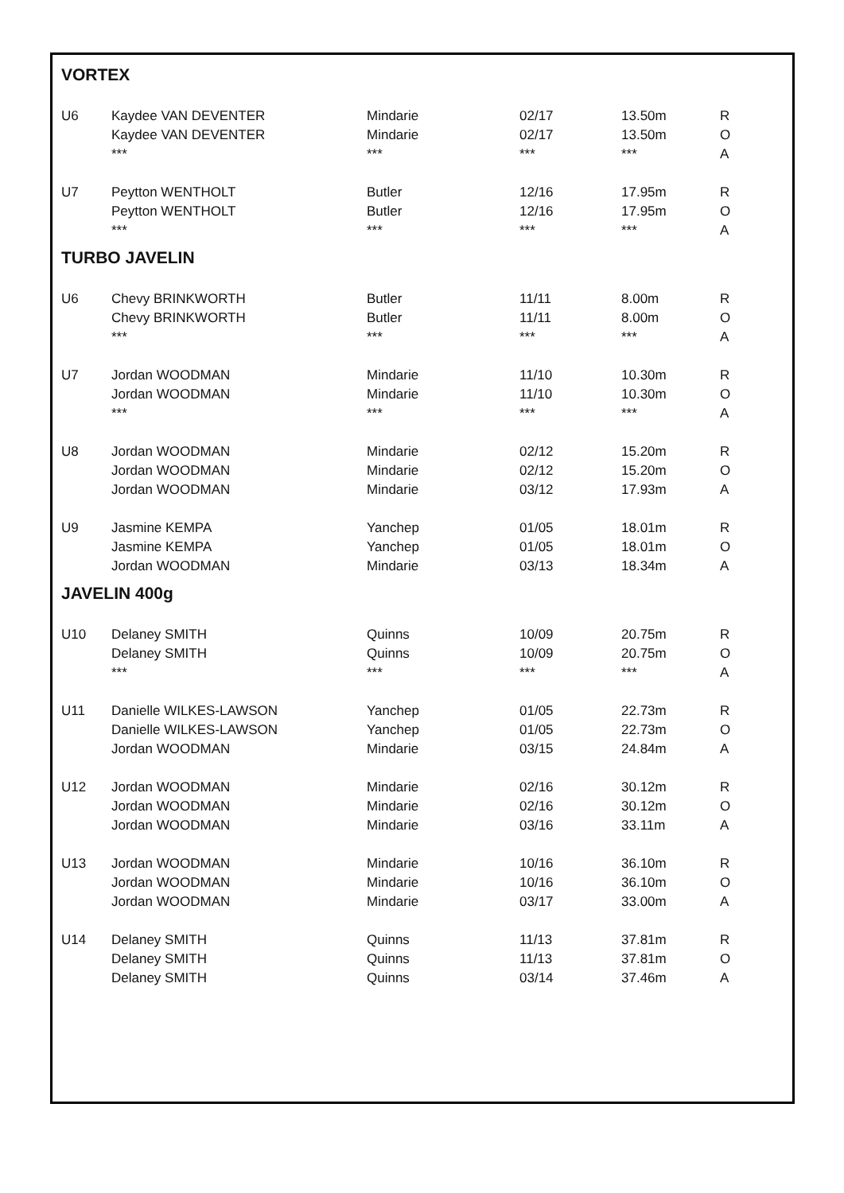VORTEX
| U6 | Kaydee VAN DEVENTER | Mindarie | 02/17 | 13.50m | R |
| | Kaydee VAN DEVENTER | Mindarie | 02/17 | 13.50m | O |
| | *** | *** | *** | *** | A |
| U7 | Peytton WENTHOLT | Butler | 12/16 | 17.95m | R |
| | Peytton WENTHOLT | Butler | 12/16 | 17.95m | O |
| | *** | *** | *** | *** | A |
TURBO JAVELIN
| U6 | Chevy BRINKWORTH | Butler | 11/11 | 8.00m | R |
| | Chevy BRINKWORTH | Butler | 11/11 | 8.00m | O |
| | *** | *** | *** | *** | A |
| U7 | Jordan WOODMAN | Mindarie | 11/10 | 10.30m | R |
| | Jordan WOODMAN | Mindarie | 11/10 | 10.30m | O |
| | *** | *** | *** | *** | A |
| U8 | Jordan WOODMAN | Mindarie | 02/12 | 15.20m | R |
| | Jordan WOODMAN | Mindarie | 02/12 | 15.20m | O |
| | Jordan WOODMAN | Mindarie | 03/12 | 17.93m | A |
| U9 | Jasmine KEMPA | Yanchep | 01/05 | 18.01m | R |
| | Jasmine KEMPA | Yanchep | 01/05 | 18.01m | O |
| | Jordan WOODMAN | Mindarie | 03/13 | 18.34m | A |
JAVELIN 400g
| U10 | Delaney SMITH | Quinns | 10/09 | 20.75m | R |
| | Delaney SMITH | Quinns | 10/09 | 20.75m | O |
| | *** | *** | *** | *** | A |
| U11 | Danielle WILKES-LAWSON | Yanchep | 01/05 | 22.73m | R |
| | Danielle WILKES-LAWSON | Yanchep | 01/05 | 22.73m | O |
| | Jordan WOODMAN | Mindarie | 03/15 | 24.84m | A |
| U12 | Jordan WOODMAN | Mindarie | 02/16 | 30.12m | R |
| | Jordan WOODMAN | Mindarie | 02/16 | 30.12m | O |
| | Jordan WOODMAN | Mindarie | 03/16 | 33.11m | A |
| U13 | Jordan WOODMAN | Mindarie | 10/16 | 36.10m | R |
| | Jordan WOODMAN | Mindarie | 10/16 | 36.10m | O |
| | Jordan WOODMAN | Mindarie | 03/17 | 33.00m | A |
| U14 | Delaney SMITH | Quinns | 11/13 | 37.81m | R |
| | Delaney SMITH | Quinns | 11/13 | 37.81m | O |
| | Delaney SMITH | Quinns | 03/14 | 37.46m | A |